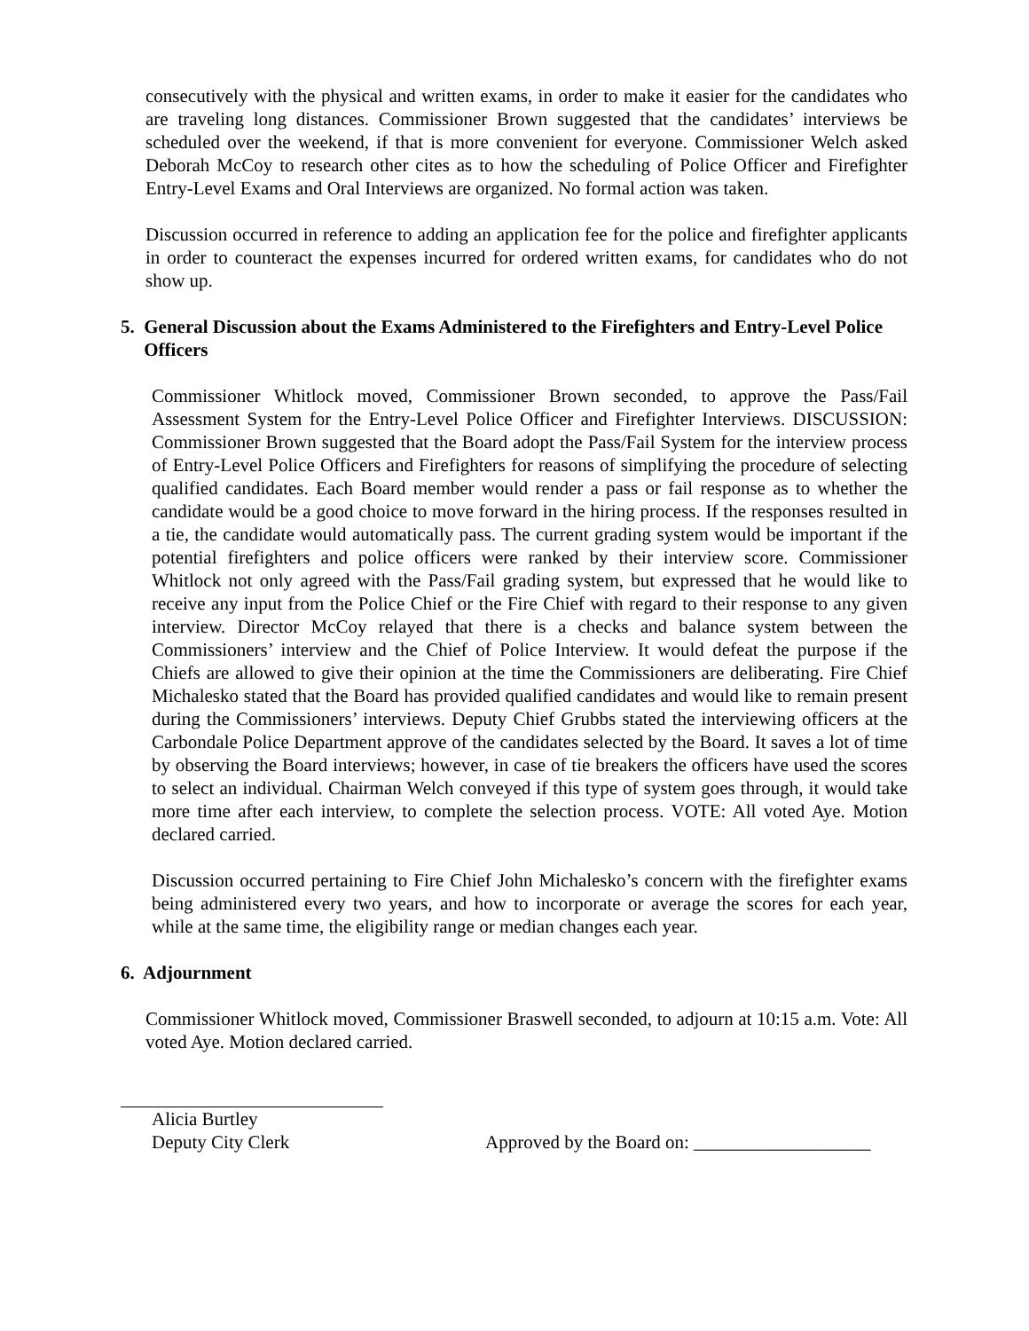consecutively with the physical and written exams, in order to make it easier for the candidates who are traveling long distances. Commissioner Brown suggested that the candidates’ interviews be scheduled over the weekend, if that is more convenient for everyone. Commissioner Welch asked Deborah McCoy to research other cites as to how the scheduling of Police Officer and Firefighter Entry-Level Exams and Oral Interviews are organized. No formal action was taken.
Discussion occurred in reference to adding an application fee for the police and firefighter applicants in order to counteract the expenses incurred for ordered written exams, for candidates who do not show up.
5. General Discussion about the Exams Administered to the Firefighters and Entry-Level Police Officers
Commissioner Whitlock moved, Commissioner Brown seconded, to approve the Pass/Fail Assessment System for the Entry-Level Police Officer and Firefighter Interviews. DISCUSSION: Commissioner Brown suggested that the Board adopt the Pass/Fail System for the interview process of Entry-Level Police Officers and Firefighters for reasons of simplifying the procedure of selecting qualified candidates. Each Board member would render a pass or fail response as to whether the candidate would be a good choice to move forward in the hiring process. If the responses resulted in a tie, the candidate would automatically pass. The current grading system would be important if the potential firefighters and police officers were ranked by their interview score. Commissioner Whitlock not only agreed with the Pass/Fail grading system, but expressed that he would like to receive any input from the Police Chief or the Fire Chief with regard to their response to any given interview. Director McCoy relayed that there is a checks and balance system between the Commissioners’ interview and the Chief of Police Interview. It would defeat the purpose if the Chiefs are allowed to give their opinion at the time the Commissioners are deliberating. Fire Chief Michalesko stated that the Board has provided qualified candidates and would like to remain present during the Commissioners’ interviews. Deputy Chief Grubbs stated the interviewing officers at the Carbondale Police Department approve of the candidates selected by the Board. It saves a lot of time by observing the Board interviews; however, in case of tie breakers the officers have used the scores to select an individual. Chairman Welch conveyed if this type of system goes through, it would take more time after each interview, to complete the selection process. VOTE: All voted Aye. Motion declared carried.
Discussion occurred pertaining to Fire Chief John Michalesko’s concern with the firefighter exams being administered every two years, and how to incorporate or average the scores for each year, while at the same time, the eligibility range or median changes each year.
6. Adjournment
Commissioner Whitlock moved, Commissioner Braswell seconded, to adjourn at 10:15 a.m. Vote: All voted Aye. Motion declared carried.
Alicia Burtley
Deputy City Clerk
Approved by the Board on: ___________________